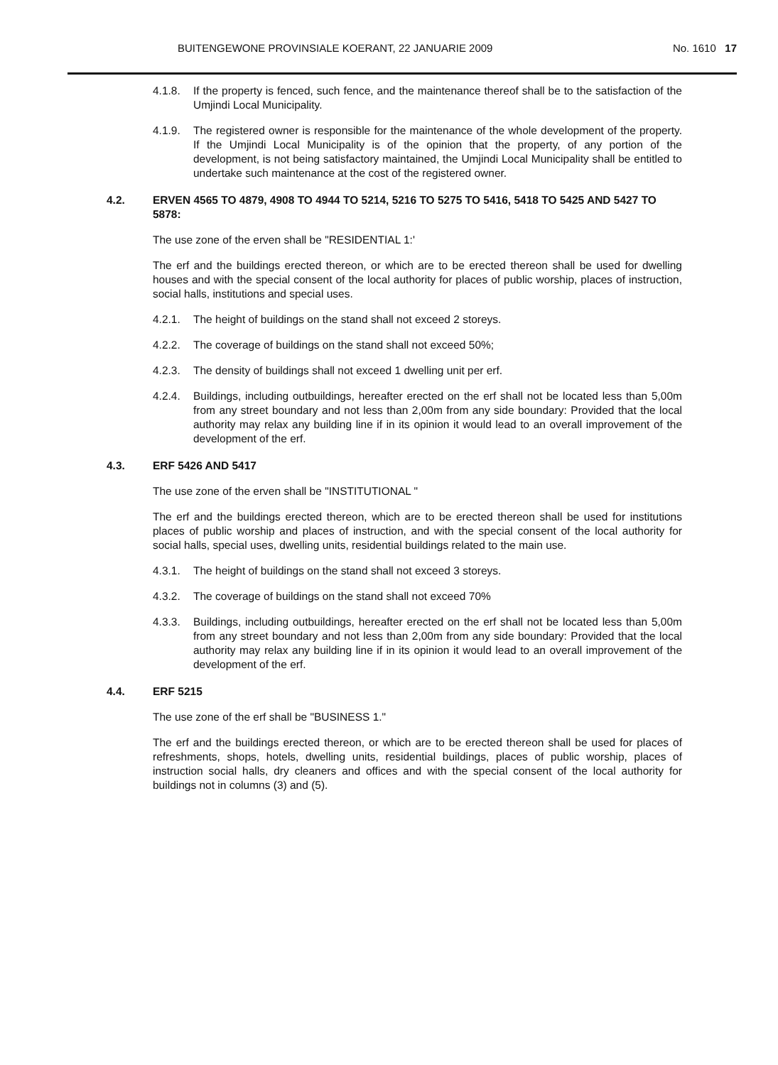BUITENGEWONE PROVINSIALE KOERANT, 22 JANUARIE 2009 No. 1610 17
4.1.8. If the property is fenced, such fence, and the maintenance thereof shall be to the satisfaction of the Umjindi Local Municipality.
4.1.9. The registered owner is responsible for the maintenance of the whole development of the property. If the Umjindi Local Municipality is of the opinion that the property, of any portion of the development, is not being satisfactory maintained, the Umjindi Local Municipality shall be entitled to undertake such maintenance at the cost of the registered owner.
4.2. ERVEN 4565 TO 4879, 4908 TO 4944 TO 5214, 5216 TO 5275 TO 5416, 5418 TO 5425 AND 5427 TO 5878:
The use zone of the erven shall be "RESIDENTIAL 1:'
The erf and the buildings erected thereon, or which are to be erected thereon shall be used for dwelling houses and with the special consent of the local authority for places of public worship, places of instruction, social halls, institutions and special uses.
4.2.1. The height of buildings on the stand shall not exceed 2 storeys.
4.2.2. The coverage of buildings on the stand shall not exceed 50%;
4.2.3. The density of buildings shall not exceed 1 dwelling unit per erf.
4.2.4. Buildings, including outbuildings, hereafter erected on the erf shall not be located less than 5,00m from any street boundary and not less than 2,00m from any side boundary: Provided that the local authority may relax any building line if in its opinion it would lead to an overall improvement of the development of the erf.
4.3. ERF 5426 AND 5417
The use zone of the erven shall be "INSTITUTIONAL "
The erf and the buildings erected thereon, which are to be erected thereon shall be used for institutions places of public worship and places of instruction, and with the special consent of the local authority for social halls, special uses, dwelling units, residential buildings related to the main use.
4.3.1. The height of buildings on the stand shall not exceed 3 storeys.
4.3.2. The coverage of buildings on the stand shall not exceed 70%
4.3.3. Buildings, including outbuildings, hereafter erected on the erf shall not be located less than 5,00m from any street boundary and not less than 2,00m from any side boundary: Provided that the local authority may relax any building line if in its opinion it would lead to an overall improvement of the development of the erf.
4.4. ERF 5215
The use zone of the erf shall be "BUSINESS 1."
The erf and the buildings erected thereon, or which are to be erected thereon shall be used for places of refreshments, shops, hotels, dwelling units, residential buildings, places of public worship, places of instruction social halls, dry cleaners and offices and with the special consent of the local authority for buildings not in columns (3) and (5).